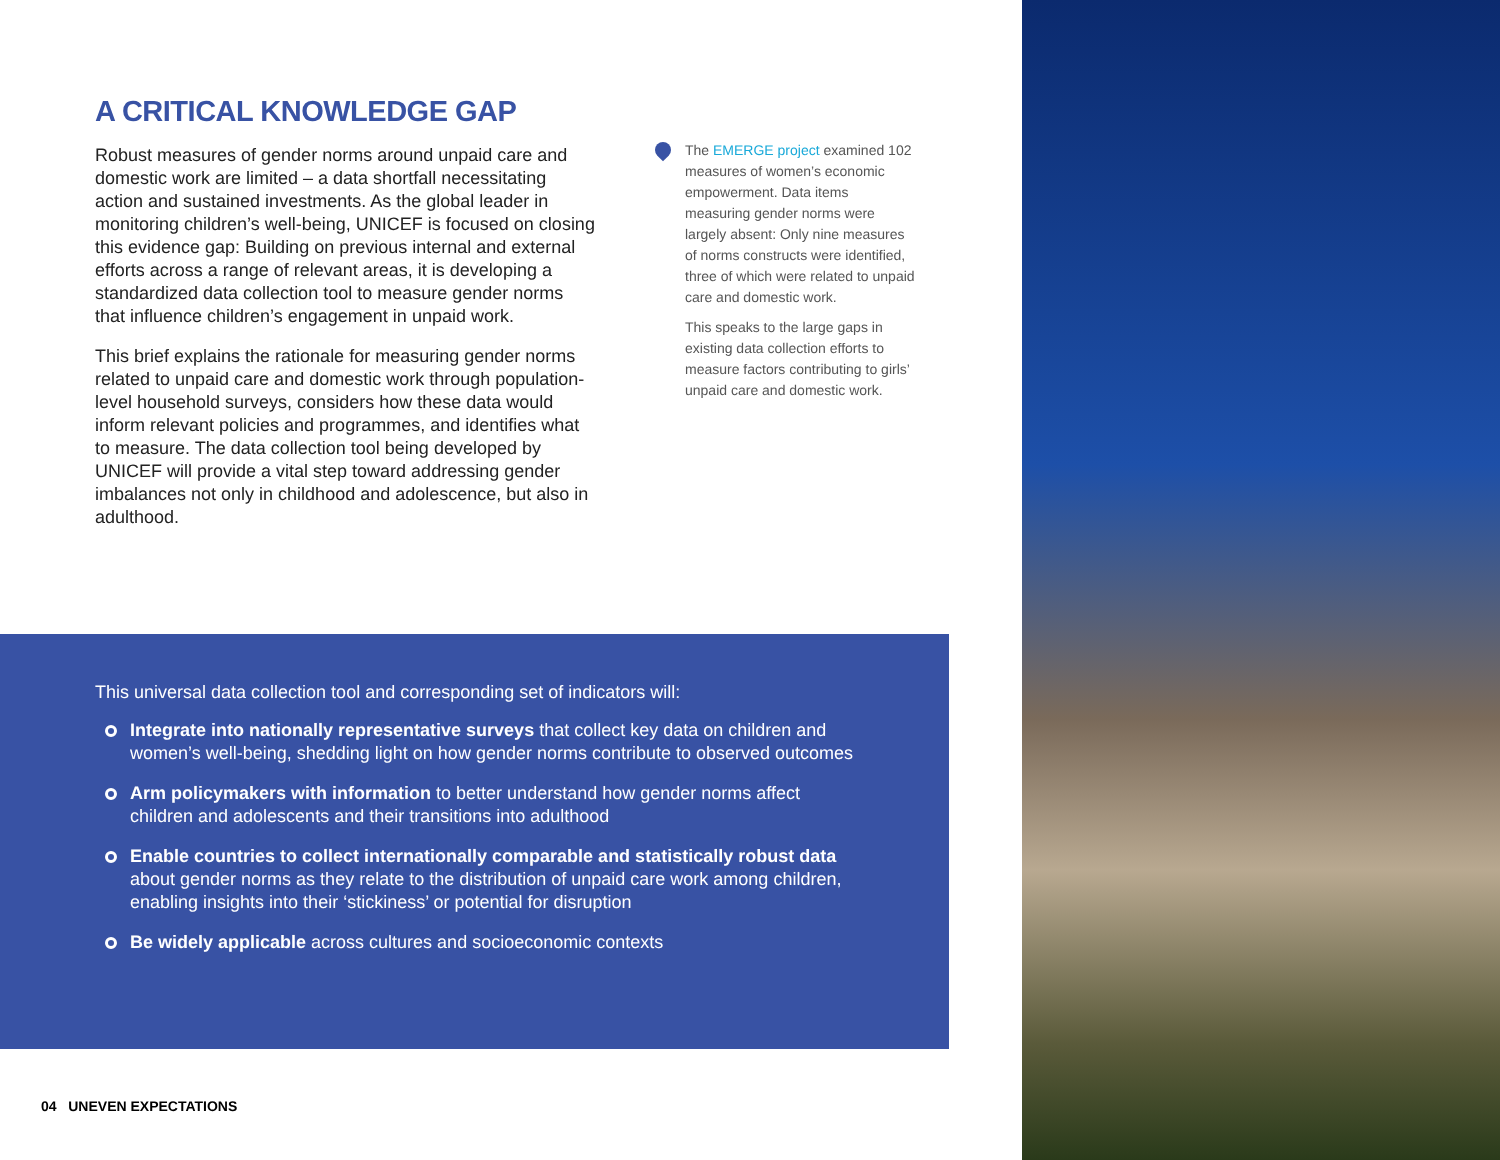A CRITICAL KNOWLEDGE GAP
Robust measures of gender norms around unpaid care and domestic work are limited – a data shortfall necessitating action and sustained investments. As the global leader in monitoring children’s well-being, UNICEF is focused on closing this evidence gap: Building on previous internal and external efforts across a range of relevant areas, it is developing a standardized data collection tool to measure gender norms that influence children’s engagement in unpaid work.
This brief explains the rationale for measuring gender norms related to unpaid care and domestic work through population-level household surveys, considers how these data would inform relevant policies and programmes, and identifies what to measure. The data collection tool being developed by UNICEF will provide a vital step toward addressing gender imbalances not only in childhood and adolescence, but also in adulthood.
The EMERGE project examined 102 measures of women’s economic empowerment. Data items measuring gender norms were largely absent: Only nine measures of norms constructs were identified, three of which were related to unpaid care and domestic work.
This speaks to the large gaps in existing data collection efforts to measure factors contributing to girls’ unpaid care and domestic work.
This universal data collection tool and corresponding set of indicators will:
Integrate into nationally representative surveys that collect key data on children and women’s well-being, shedding light on how gender norms contribute to observed outcomes
Arm policymakers with information to better understand how gender norms affect children and adolescents and their transitions into adulthood
Enable countries to collect internationally comparable and statistically robust data about gender norms as they relate to the distribution of unpaid care work among children, enabling insights into their ‘stickiness’ or potential for disruption
Be widely applicable across cultures and socioeconomic contexts
04 UNEVEN EXPECTATIONS